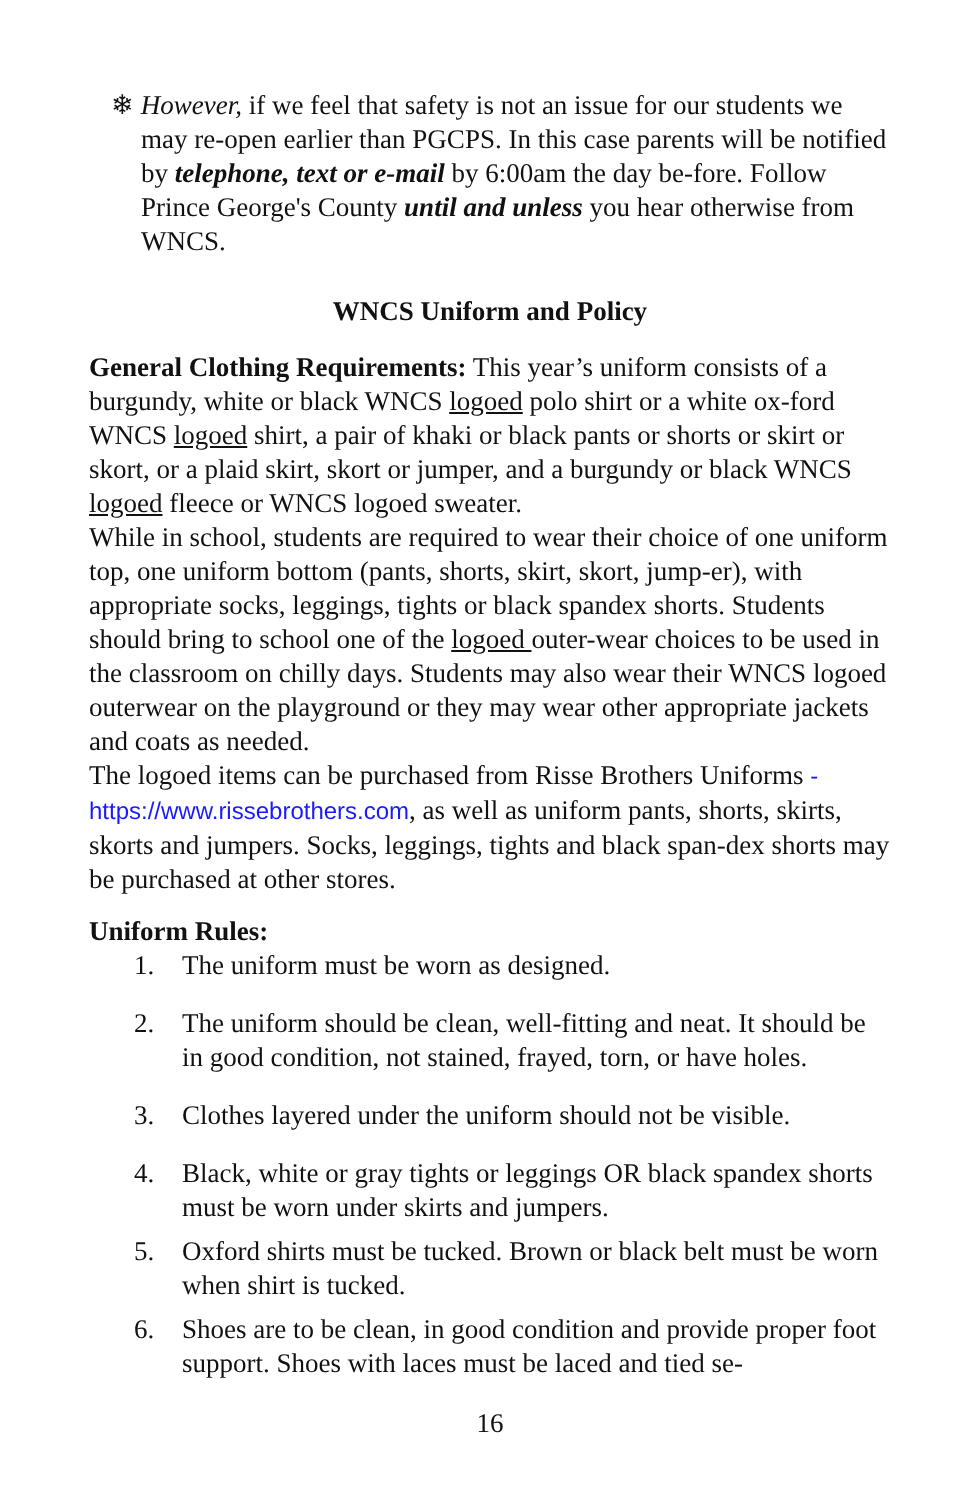❄ However, if we feel that safety is not an issue for our students we may re-open earlier than PGCPS. In this case parents will be notified by telephone, text or e-mail by 6:00am the day be-fore. Follow Prince George's County until and unless you hear otherwise from WNCS.
WNCS Uniform and Policy
General Clothing Requirements: This year’s uniform consists of a burgundy, white or black WNCS logoed polo shirt or a white ox-ford WNCS logoed shirt, a pair of khaki or black pants or shorts or skirt or skort, or a plaid skirt, skort or jumper, and a burgundy or black WNCS logoed fleece or WNCS logoed sweater.
While in school, students are required to wear their choice of one uniform top, one uniform bottom (pants, shorts, skirt, skort, jump-er), with appropriate socks, leggings, tights or black spandex shorts. Students should bring to school one of the logoed outer-wear choices to be used in the classroom on chilly days. Students may also wear their WNCS logoed outerwear on the playground or they may wear other appropriate jackets and coats as needed.
The logoed items can be purchased from Risse Brothers Uniforms - https://www.rissebrothers.com, as well as uniform pants, shorts, skirts, skorts and jumpers. Socks, leggings, tights and black span-dex shorts may be purchased at other stores.
Uniform Rules:
1. The uniform must be worn as designed.
2. The uniform should be clean, well-fitting and neat. It should be in good condition, not stained, frayed, torn, or have holes.
3. Clothes layered under the uniform should not be visible.
4. Black, white or gray tights or leggings OR black spandex shorts must be worn under skirts and jumpers.
5. Oxford shirts must be tucked. Brown or black belt must be worn when shirt is tucked.
6. Shoes are to be clean, in good condition and provide proper foot support. Shoes with laces must be laced and tied se-
16